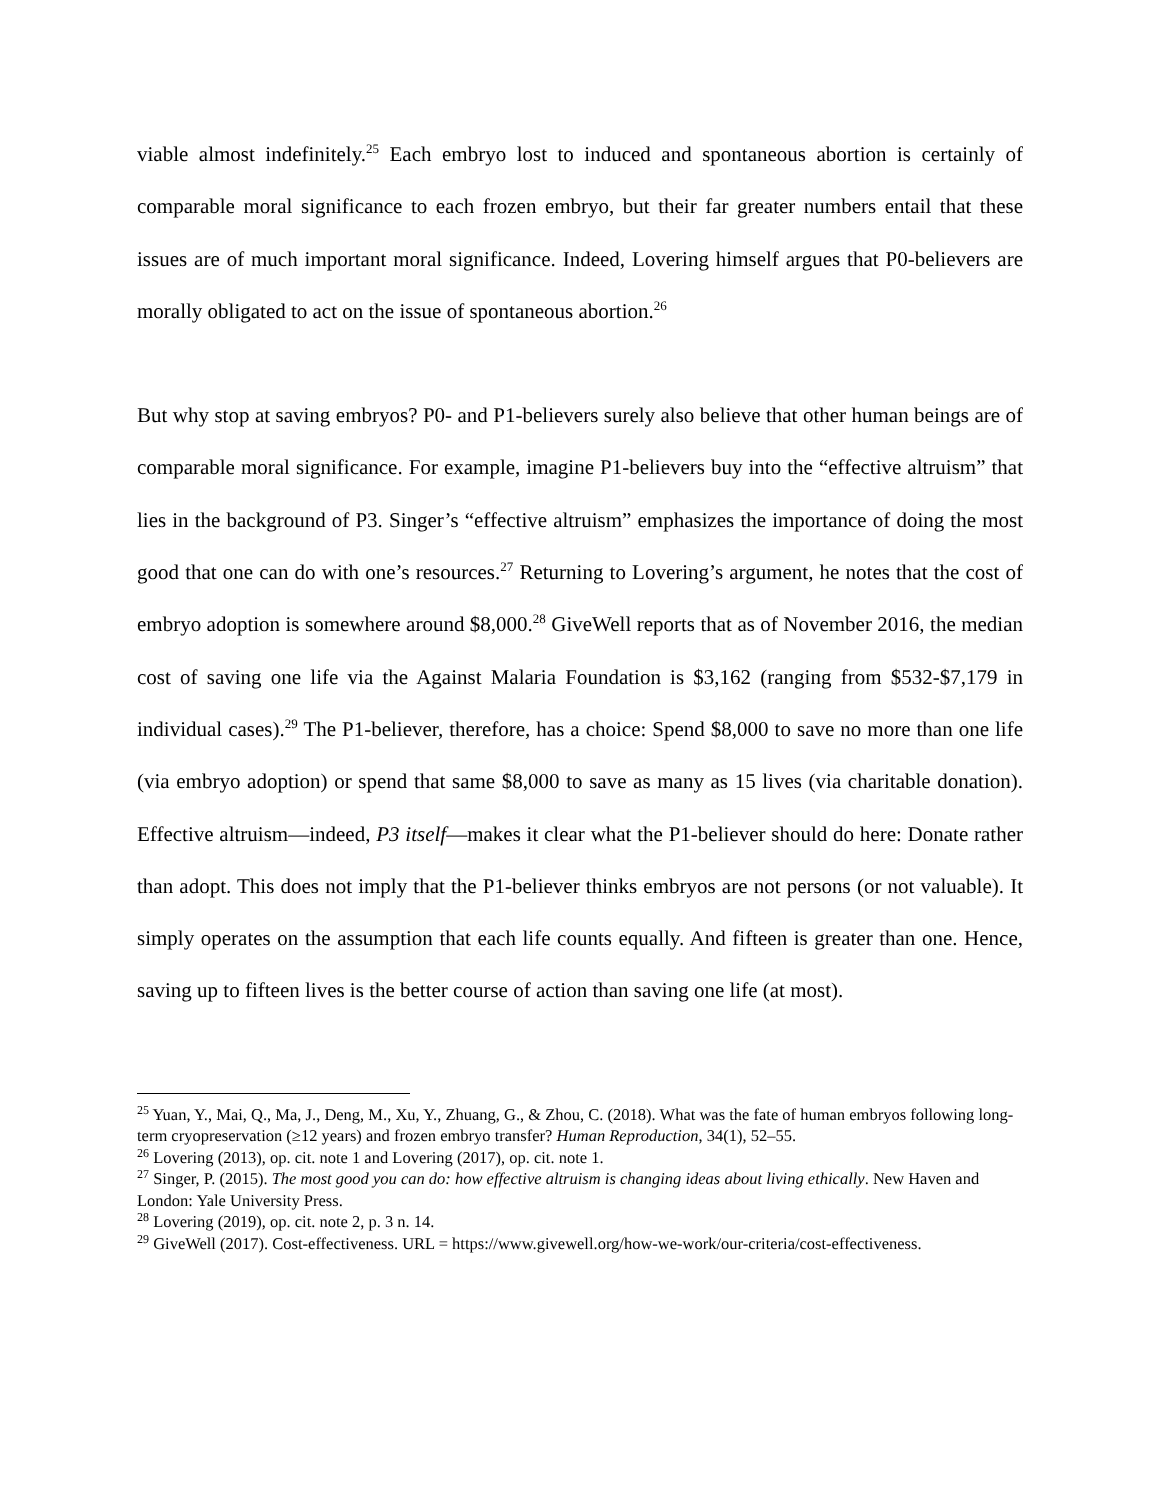viable almost indefinitely.<sup>25</sup> Each embryo lost to induced and spontaneous abortion is certainly of comparable moral significance to each frozen embryo, but their far greater numbers entail that these issues are of much important moral significance. Indeed, Lovering himself argues that P0-believers are morally obligated to act on the issue of spontaneous abortion.<sup>26</sup>
But why stop at saving embryos? P0- and P1-believers surely also believe that other human beings are of comparable moral significance. For example, imagine P1-believers buy into the “effective altruism” that lies in the background of P3. Singer’s “effective altruism” emphasizes the importance of doing the most good that one can do with one’s resources.<sup>27</sup> Returning to Lovering’s argument, he notes that the cost of embryo adoption is somewhere around $8,000.<sup>28</sup> GiveWell reports that as of November 2016, the median cost of saving one life via the Against Malaria Foundation is $3,162 (ranging from $532-$7,179 in individual cases).<sup>29</sup> The P1-believer, therefore, has a choice: Spend $8,000 to save no more than one life (via embryo adoption) or spend that same $8,000 to save as many as 15 lives (via charitable donation). Effective altruism—indeed, P3 itself—makes it clear what the P1-believer should do here: Donate rather than adopt. This does not imply that the P1-believer thinks embryos are not persons (or not valuable). It simply operates on the assumption that each life counts equally. And fifteen is greater than one. Hence, saving up to fifteen lives is the better course of action than saving one life (at most).
<sup>25</sup> Yuan, Y., Mai, Q., Ma, J., Deng, M., Xu, Y., Zhuang, G., & Zhou, C. (2018). What was the fate of human embryos following long-term cryopreservation (≥12 years) and frozen embryo transfer? Human Reproduction, 34(1), 52–55.
<sup>26</sup> Lovering (2013), op. cit. note 1 and Lovering (2017), op. cit. note 1.
<sup>27</sup> Singer, P. (2015). The most good you can do: how effective altruism is changing ideas about living ethically. New Haven and London: Yale University Press.
<sup>28</sup> Lovering (2019), op. cit. note 2, p. 3 n. 14.
<sup>29</sup> GiveWell (2017). Cost-effectiveness. URL = https://www.givewell.org/how-we-work/our-criteria/cost-effectiveness.